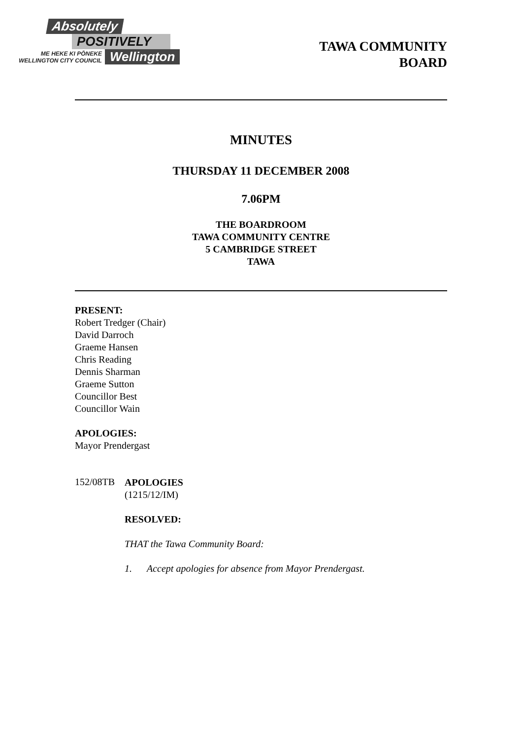Absolutely
POSITIVELY
ME HEKE KI PŌNEKE
WELLINGTON CITY COUNCIL Wellington
TAWA COMMUNITY
BOARD
MINUTES
THURSDAY 11 DECEMBER 2008
7.06PM
THE BOARDROOM
TAWA COMMUNITY CENTRE
5 CAMBRIDGE STREET
TAWA
PRESENT:
Robert Tredger (Chair)
David Darroch
Graeme Hansen
Chris Reading
Dennis Sharman
Graeme Sutton
Councillor Best
Councillor Wain
APOLOGIES:
Mayor Prendergast
152/08TB
APOLOGIES
(1215/12/IM)
RESOLVED:
THAT the Tawa Community Board:
1. Accept apologies for absence from Mayor Prendergast.